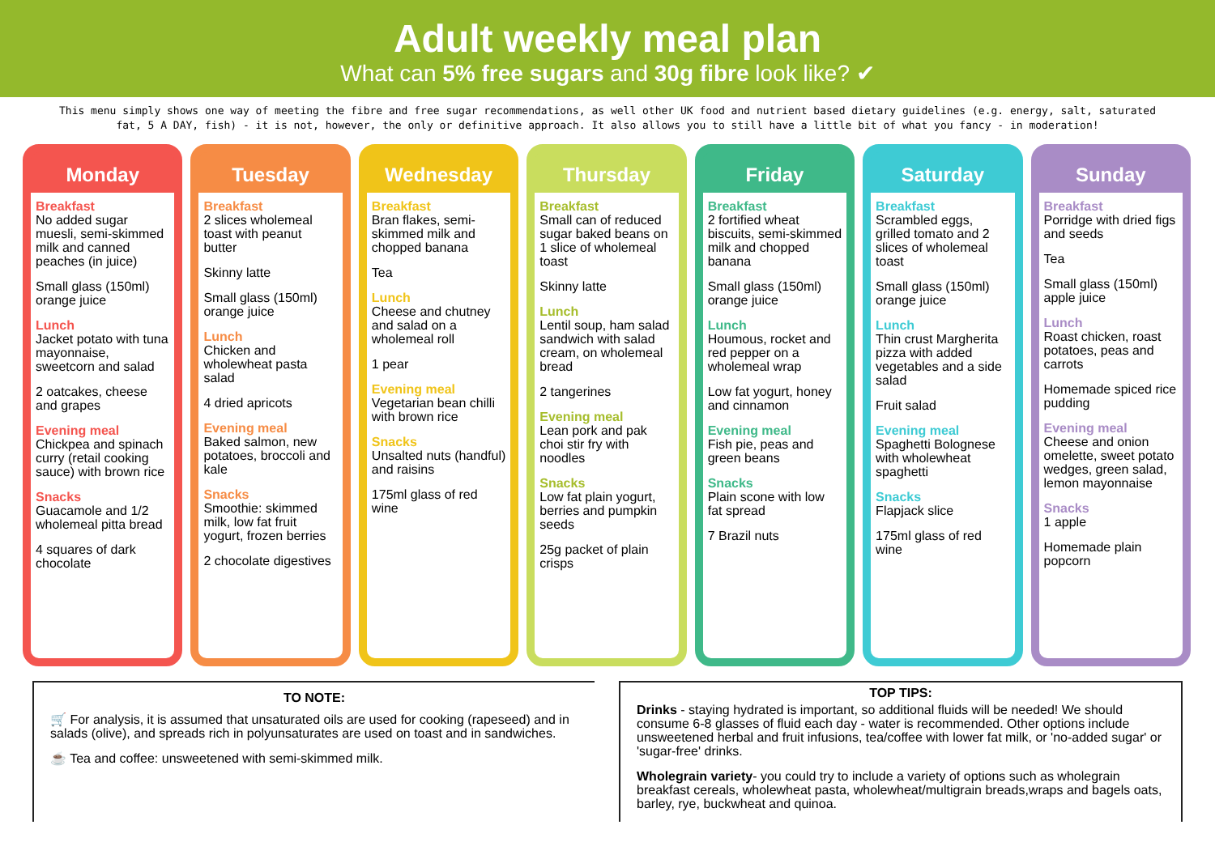Adult weekly meal plan
What can 5% free sugars and 30g fibre look like? ✔
This menu simply shows one way of meeting the fibre and free sugar recommendations, as well other UK food and nutrient based dietary guidelines (e.g. energy, salt, saturated fat, 5 A DAY, fish) - it is not, however, the only or definitive approach. It also allows you to still have a little bit of what you fancy - in moderation!
Monday
Breakfast
No added sugar muesli, semi-skimmed milk and canned peaches (in juice)
Small glass (150ml) orange juice
Lunch
Jacket potato with tuna mayonnaise, sweetcorn and salad
2 oatcakes, cheese and grapes
Evening meal
Chickpea and spinach curry (retail cooking sauce) with brown rice
Snacks
Guacamole and 1/2 wholemeal pitta bread
4 squares of dark chocolate
Tuesday
Breakfast
2 slices wholemeal toast with peanut butter
Skinny latte
Small glass (150ml) orange juice
Lunch
Chicken and wholewheat pasta salad
4 dried apricots
Evening meal
Baked salmon, new potatoes, broccoli and kale
Snacks
Smoothie: skimmed milk, low fat fruit yogurt, frozen berries
2 chocolate digestives
Wednesday
Breakfast
Bran flakes, semi-skimmed milk and chopped banana
Tea
Lunch
Cheese and chutney and salad on a wholemeal roll
1 pear
Evening meal
Vegetarian bean chilli with brown rice
Snacks
Unsalted nuts (handful) and raisins
175ml glass of red wine
Thursday
Breakfast
Small can of reduced sugar baked beans on 1 slice of wholemeal toast
Skinny latte
Lunch
Lentil soup, ham salad sandwich with salad cream, on wholemeal bread
2 tangerines
Evening meal
Lean pork and pak choi stir fry with noodles
Snacks
Low fat plain yogurt, berries and pumpkin seeds
25g packet of plain crisps
Friday
Breakfast
2 fortified wheat biscuits, semi-skimmed milk and chopped banana
Small glass (150ml) orange juice
Lunch
Houmous, rocket and red pepper on a wholemeal wrap
Low fat yogurt, honey and cinnamon
Evening meal
Fish pie, peas and green beans
Snacks
Plain scone with low fat spread
7 Brazil nuts
Saturday
Breakfast
Scrambled eggs, grilled tomato and 2 slices of wholemeal toast
Small glass (150ml) orange juice
Lunch
Thin crust Margherita pizza with added vegetables and a side salad
Fruit salad
Evening meal
Spaghetti Bolognese with wholewheat spaghetti
Snacks
Flapjack slice
175ml glass of red wine
Sunday
Breakfast
Porridge with dried figs and seeds
Tea
Small glass (150ml) apple juice
Lunch
Roast chicken, roast potatoes, peas and carrots
Homemade spiced rice pudding
Evening meal
Cheese and onion omelette, sweet potato wedges, green salad, lemon mayonnaise
Snacks
1 apple
Homemade plain popcorn
TO NOTE:
🛒 For analysis, it is assumed that unsaturated oils are used for cooking (rapeseed) and in salads (olive), and spreads rich in polyunsaturates are used on toast and in sandwiches.
☕ Tea and coffee: unsweetened with semi-skimmed milk.
TOP TIPS:
Drinks - staying hydrated is important, so additional fluids will be needed! We should consume 6-8 glasses of fluid each day - water is recommended. Other options include unsweetened herbal and fruit infusions, tea/coffee with lower fat milk, or 'no-added sugar' or 'sugar-free' drinks.
Wholegrain variety- you could try to include a variety of options such as wholegrain breakfast cereals, wholewheat pasta, wholewheat/multigrain breads,wraps and bagels oats, barley, rye, buckwheat and quinoa.